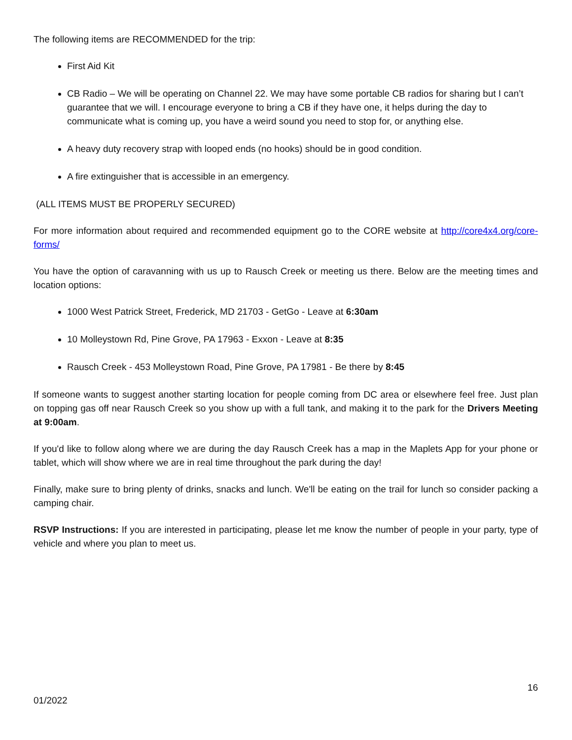The following items are RECOMMENDED for the trip:
First Aid Kit
CB Radio – We will be operating on Channel 22. We may have some portable CB radios for sharing but I can’t guarantee that we will. I encourage everyone to bring a CB if they have one, it helps during the day to communicate what is coming up, you have a weird sound you need to stop for, or anything else.
A heavy duty recovery strap with looped ends (no hooks) should be in good condition.
A fire extinguisher that is accessible in an emergency.
(ALL ITEMS MUST BE PROPERLY SECURED)
For more information about required and recommended equipment go to the CORE website at http://core4x4.org/core-forms/
You have the option of caravanning with us up to Rausch Creek or meeting us there. Below are the meeting times and location options:
1000 West Patrick Street, Frederick, MD 21703 - GetGo - Leave at 6:30am
10 Molleystown Rd, Pine Grove, PA 17963 - Exxon - Leave at 8:35
Rausch Creek - 453 Molleystown Road, Pine Grove, PA 17981 - Be there by 8:45
If someone wants to suggest another starting location for people coming from DC area or elsewhere feel free. Just plan on topping gas off near Rausch Creek so you show up with a full tank, and making it to the park for the Drivers Meeting at 9:00am.
If you'd like to follow along where we are during the day Rausch Creek has a map in the Maplets App for your phone or tablet, which will show where we are in real time throughout the park during the day!
Finally, make sure to bring plenty of drinks, snacks and lunch. We'll be eating on the trail for lunch so consider packing a camping chair.
RSVP Instructions: If you are interested in participating, please let me know the number of people in your party, type of vehicle and where you plan to meet us.
16
01/2022